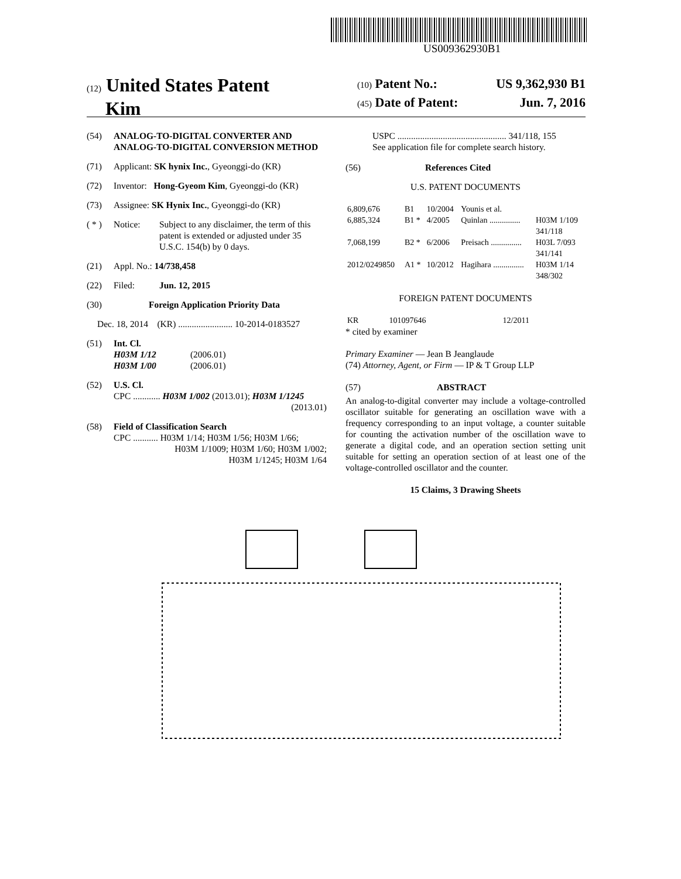US009362930B1
(12) United States Patent
Kim
(10) Patent No.: US 9,362,930 B1
(45) Date of Patent: Jun. 7, 2016
(54) ANALOG-TO-DIGITAL CONVERTER AND ANALOG-TO-DIGITAL CONVERSION METHOD
(71) Applicant: SK hynix Inc., Gyeonggi-do (KR)
(72) Inventor: Hong-Gyeom Kim, Gyeonggi-do (KR)
(73) Assignee: SK Hynix Inc., Gyeonggi-do (KR)
( * ) Notice: Subject to any disclaimer, the term of this patent is extended or adjusted under 35 U.S.C. 154(b) by 0 days.
(21) Appl. No.: 14/738,458
(22) Filed: Jun. 12, 2015
(30) Foreign Application Priority Data
Dec. 18, 2014 (KR) ........................ 10-2014-0183527
(51) Int. Cl.
H03M 1/12 (2006.01)
H03M 1/00 (2006.01)
(52) U.S. Cl.
CPC ............ H03M 1/002 (2013.01); H03M 1/1245
(2013.01)
(58) Field of Classification Search
CPC ........... H03M 1/14; H03M 1/56; H03M 1/66;
H03M 1/1009; H03M 1/60; H03M 1/002;
H03M 1/1245; H03M 1/64
USPC ................................................ 341/118, 155
See application file for complete search history.
(56) References Cited
U.S. PATENT DOCUMENTS
| 6,809,676 | B1 | 10/2004 | Younis et al. | |
| 6,885,324 | B1 * | 4/2005 | Quinlan ............... | H03M 1/109 341/118 |
| 7,068,199 | B2 * | 6/2006 | Preisach ............... | H03L 7/093 341/141 |
| 2012/0249850 | A1 * | 10/2012 | Hagihara ............... | H03M 1/14 348/302 |
FOREIGN PATENT DOCUMENTS
| KR | 101097646 | 12/2011 |
* cited by examiner
Primary Examiner — Jean B Jeanglaude
(74) Attorney, Agent, or Firm — IP & T Group LLP
(57) ABSTRACT
An analog-to-digital converter may include a voltage-controlled oscillator suitable for generating an oscillation wave with a frequency corresponding to an input voltage, a counter suitable for counting the activation number of the oscillation wave to generate a digital code, and an operation section setting unit suitable for setting an operation section of at least one of the voltage-controlled oscillator and the counter.
15 Claims, 3 Drawing Sheets